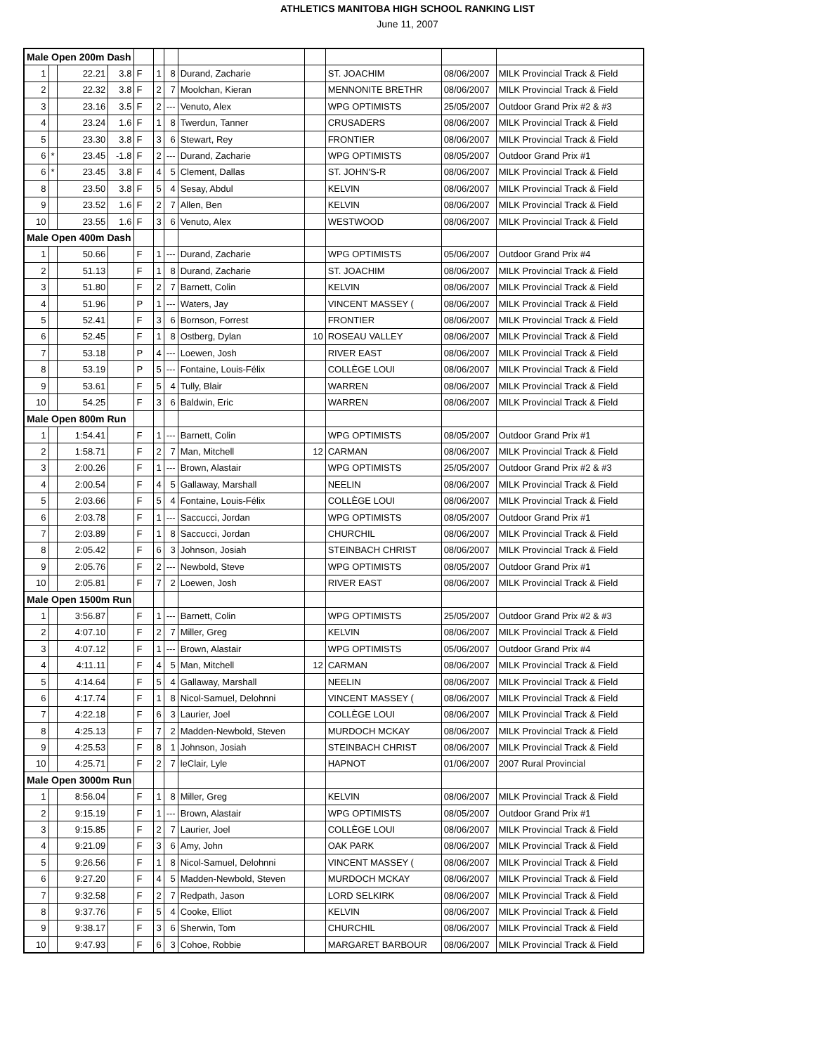ATHLETICS MANITOBA HIGH SCHOOL RANKING LIST
June 11, 2007
| Male Open 200m Dash | | | | | | | | | | | |
| 1 | | 22.21 | 3.8 | F | 1 | 8 | Durand, Zacharie | | ST. JOACHIM | 08/06/2007 | MILK Provincial Track & Field |
| 2 | | 22.32 | 3.8 | F | 2 | 7 | Moolchan, Kieran | | MENNONITE BRETHR | 08/06/2007 | MILK Provincial Track & Field |
| 3 | | 23.16 | 3.5 | F | 2 | --- | Venuto, Alex | | WPG OPTIMISTS | 25/05/2007 | Outdoor Grand Prix #2 & #3 |
| 4 | | 23.24 | 1.6 | F | 1 | 8 | Twerdun, Tanner | | CRUSADERS | 08/06/2007 | MILK Provincial Track & Field |
| 5 | | 23.30 | 3.8 | F | 3 | 6 | Stewart, Rey | | FRONTIER | 08/06/2007 | MILK Provincial Track & Field |
| 6 | * | 23.45 | -1.8 | F | 2 | --- | Durand, Zacharie | | WPG OPTIMISTS | 08/05/2007 | Outdoor Grand Prix #1 |
| 6 | * | 23.45 | 3.8 | F | 4 | 5 | Clement, Dallas | | ST. JOHN'S-R | 08/06/2007 | MILK Provincial Track & Field |
| 8 | | 23.50 | 3.8 | F | 5 | 4 | Sesay, Abdul | | KELVIN | 08/06/2007 | MILK Provincial Track & Field |
| 9 | | 23.52 | 1.6 | F | 2 | 7 | Allen, Ben | | KELVIN | 08/06/2007 | MILK Provincial Track & Field |
| 10 | | 23.55 | 1.6 | F | 3 | 6 | Venuto, Alex | | WESTWOOD | 08/06/2007 | MILK Provincial Track & Field |
| Male Open 400m Dash | | | | | | | | | | | |
| 1 | | 50.66 | | F | 1 | --- | Durand, Zacharie | | WPG OPTIMISTS | 05/06/2007 | Outdoor Grand Prix #4 |
| 2 | | 51.13 | | F | 1 | 8 | Durand, Zacharie | | ST. JOACHIM | 08/06/2007 | MILK Provincial Track & Field |
| 3 | | 51.80 | | F | 2 | 7 | Barnett, Colin | | KELVIN | 08/06/2007 | MILK Provincial Track & Field |
| 4 | | 51.96 | | P | 1 | --- | Waters, Jay | | VINCENT MASSEY ( | 08/06/2007 | MILK Provincial Track & Field |
| 5 | | 52.41 | | F | 3 | 6 | Bornson, Forrest | | FRONTIER | 08/06/2007 | MILK Provincial Track & Field |
| 6 | | 52.45 | | F | 1 | 8 | Ostberg, Dylan | 10 | ROSEAU VALLEY | 08/06/2007 | MILK Provincial Track & Field |
| 7 | | 53.18 | | P | 4 | --- | Loewen, Josh | | RIVER EAST | 08/06/2007 | MILK Provincial Track & Field |
| 8 | | 53.19 | | P | 5 | --- | Fontaine, Louis-Félix | | COLLÈGE LOUI | 08/06/2007 | MILK Provincial Track & Field |
| 9 | | 53.61 | | F | 5 | 4 | Tully, Blair | | WARREN | 08/06/2007 | MILK Provincial Track & Field |
| 10 | | 54.25 | | F | 3 | 6 | Baldwin, Eric | | WARREN | 08/06/2007 | MILK Provincial Track & Field |
| Male Open 800m Run | | | | | | | | | | | |
| 1 | | 1:54.41 | | F | 1 | --- | Barnett, Colin | | WPG OPTIMISTS | 08/05/2007 | Outdoor Grand Prix #1 |
| 2 | | 1:58.71 | | F | 2 | 7 | Man, Mitchell | 12 | CARMAN | 08/06/2007 | MILK Provincial Track & Field |
| 3 | | 2:00.26 | | F | 1 | --- | Brown, Alastair | | WPG OPTIMISTS | 25/05/2007 | Outdoor Grand Prix #2 & #3 |
| 4 | | 2:00.54 | | F | 4 | 5 | Gallaway, Marshall | | NEELIN | 08/06/2007 | MILK Provincial Track & Field |
| 5 | | 2:03.66 | | F | 5 | 4 | Fontaine, Louis-Félix | | COLLÈGE LOUI | 08/06/2007 | MILK Provincial Track & Field |
| 6 | | 2:03.78 | | F | 1 | --- | Saccucci, Jordan | | WPG OPTIMISTS | 08/05/2007 | Outdoor Grand Prix #1 |
| 7 | | 2:03.89 | | F | 1 | 8 | Saccucci, Jordan | | CHURCHIL | 08/06/2007 | MILK Provincial Track & Field |
| 8 | | 2:05.42 | | F | 6 | 3 | Johnson, Josiah | | STEINBACH CHRIST | 08/06/2007 | MILK Provincial Track & Field |
| 9 | | 2:05.76 | | F | 2 | --- | Newbold, Steve | | WPG OPTIMISTS | 08/05/2007 | Outdoor Grand Prix #1 |
| 10 | | 2:05.81 | | F | 7 | 2 | Loewen, Josh | | RIVER EAST | 08/06/2007 | MILK Provincial Track & Field |
| Male Open 1500m Run | | | | | | | | | | | |
| 1 | | 3:56.87 | | F | 1 | --- | Barnett, Colin | | WPG OPTIMISTS | 25/05/2007 | Outdoor Grand Prix #2 & #3 |
| 2 | | 4:07.10 | | F | 2 | 7 | Miller, Greg | | KELVIN | 08/06/2007 | MILK Provincial Track & Field |
| 3 | | 4:07.12 | | F | 1 | --- | Brown, Alastair | | WPG OPTIMISTS | 05/06/2007 | Outdoor Grand Prix #4 |
| 4 | | 4:11.11 | | F | 4 | 5 | Man, Mitchell | 12 | CARMAN | 08/06/2007 | MILK Provincial Track & Field |
| 5 | | 4:14.64 | | F | 5 | 4 | Gallaway, Marshall | | NEELIN | 08/06/2007 | MILK Provincial Track & Field |
| 6 | | 4:17.74 | | F | 1 | 8 | Nicol-Samuel, Delohnni | | VINCENT MASSEY ( | 08/06/2007 | MILK Provincial Track & Field |
| 7 | | 4:22.18 | | F | 6 | 3 | Laurier, Joel | | COLLÈGE LOUI | 08/06/2007 | MILK Provincial Track & Field |
| 8 | | 4:25.13 | | F | 7 | 2 | Madden-Newbold, Steven | | MURDOCH MCKAY | 08/06/2007 | MILK Provincial Track & Field |
| 9 | | 4:25.53 | | F | 8 | 1 | Johnson, Josiah | | STEINBACH CHRIST | 08/06/2007 | MILK Provincial Track & Field |
| 10 | | 4:25.71 | | F | 2 | 7 | leClair, Lyle | | HAPNOT | 01/06/2007 | 2007 Rural Provincial |
| Male Open 3000m Run | | | | | | | | | | | |
| 1 | | 8:56.04 | | F | 1 | 8 | Miller, Greg | | KELVIN | 08/06/2007 | MILK Provincial Track & Field |
| 2 | | 9:15.19 | | F | 1 | --- | Brown, Alastair | | WPG OPTIMISTS | 08/05/2007 | Outdoor Grand Prix #1 |
| 3 | | 9:15.85 | | F | 2 | 7 | Laurier, Joel | | COLLÈGE LOUI | 08/06/2007 | MILK Provincial Track & Field |
| 4 | | 9:21.09 | | F | 3 | 6 | Amy, John | | OAK PARK | 08/06/2007 | MILK Provincial Track & Field |
| 5 | | 9:26.56 | | F | 1 | 8 | Nicol-Samuel, Delohnni | | VINCENT MASSEY ( | 08/06/2007 | MILK Provincial Track & Field |
| 6 | | 9:27.20 | | F | 4 | 5 | Madden-Newbold, Steven | | MURDOCH MCKAY | 08/06/2007 | MILK Provincial Track & Field |
| 7 | | 9:32.58 | | F | 2 | 7 | Redpath, Jason | | LORD SELKIRK | 08/06/2007 | MILK Provincial Track & Field |
| 8 | | 9:37.76 | | F | 5 | 4 | Cooke, Elliot | | KELVIN | 08/06/2007 | MILK Provincial Track & Field |
| 9 | | 9:38.17 | | F | 3 | 6 | Sherwin, Tom | | CHURCHIL | 08/06/2007 | MILK Provincial Track & Field |
| 10 | | 9:47.93 | | F | 6 | 3 | Cohoe, Robbie | | MARGARET BARBOUR | 08/06/2007 | MILK Provincial Track & Field |